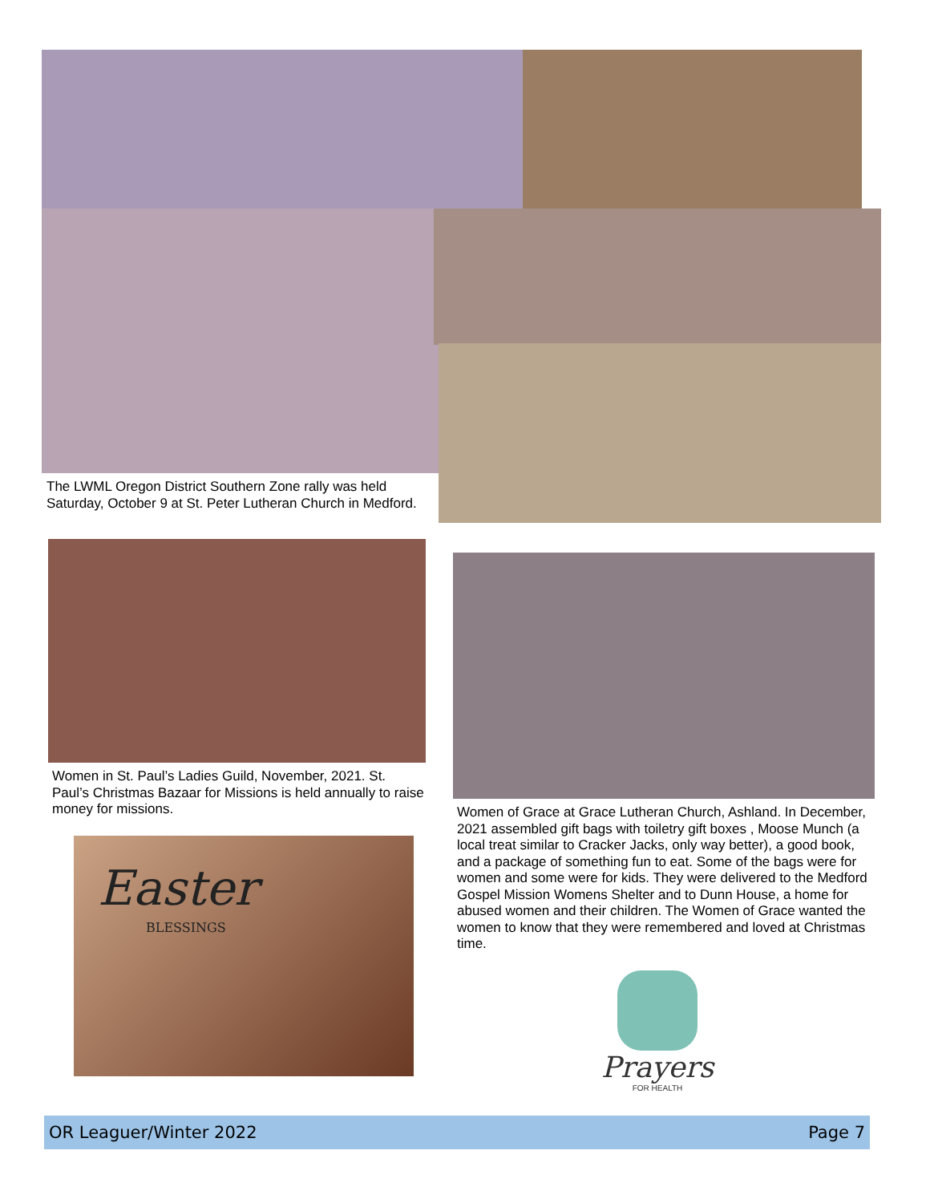The LWML Oregon District Southern Zone rally was held Saturday, October 9 at St. Peter Lutheran Church in Medford.
Women in St. Paul’s Ladies Guild, November, 2021. St. Paul’s Christmas Bazaar for Missions is held annually to raise money for missions.
Women of Grace at Grace Lutheran Church, Ashland. In December, 2021 assembled gift bags with toiletry gift boxes , Moose Munch (a local treat similar to Cracker Jacks, only way better), a good book, and a package of something fun to eat. Some of the bags were for women and some were for kids. They were delivered to the Medford Gospel Mission Womens Shelter and to Dunn House, a home for abused women and their children. The Women of Grace wanted the women to know that they were remembered and loved at Christmas time.
Easter
BLESSINGS
Prayers
FOR HEALTH
OR Leaguer/Winter 2022 Page 7